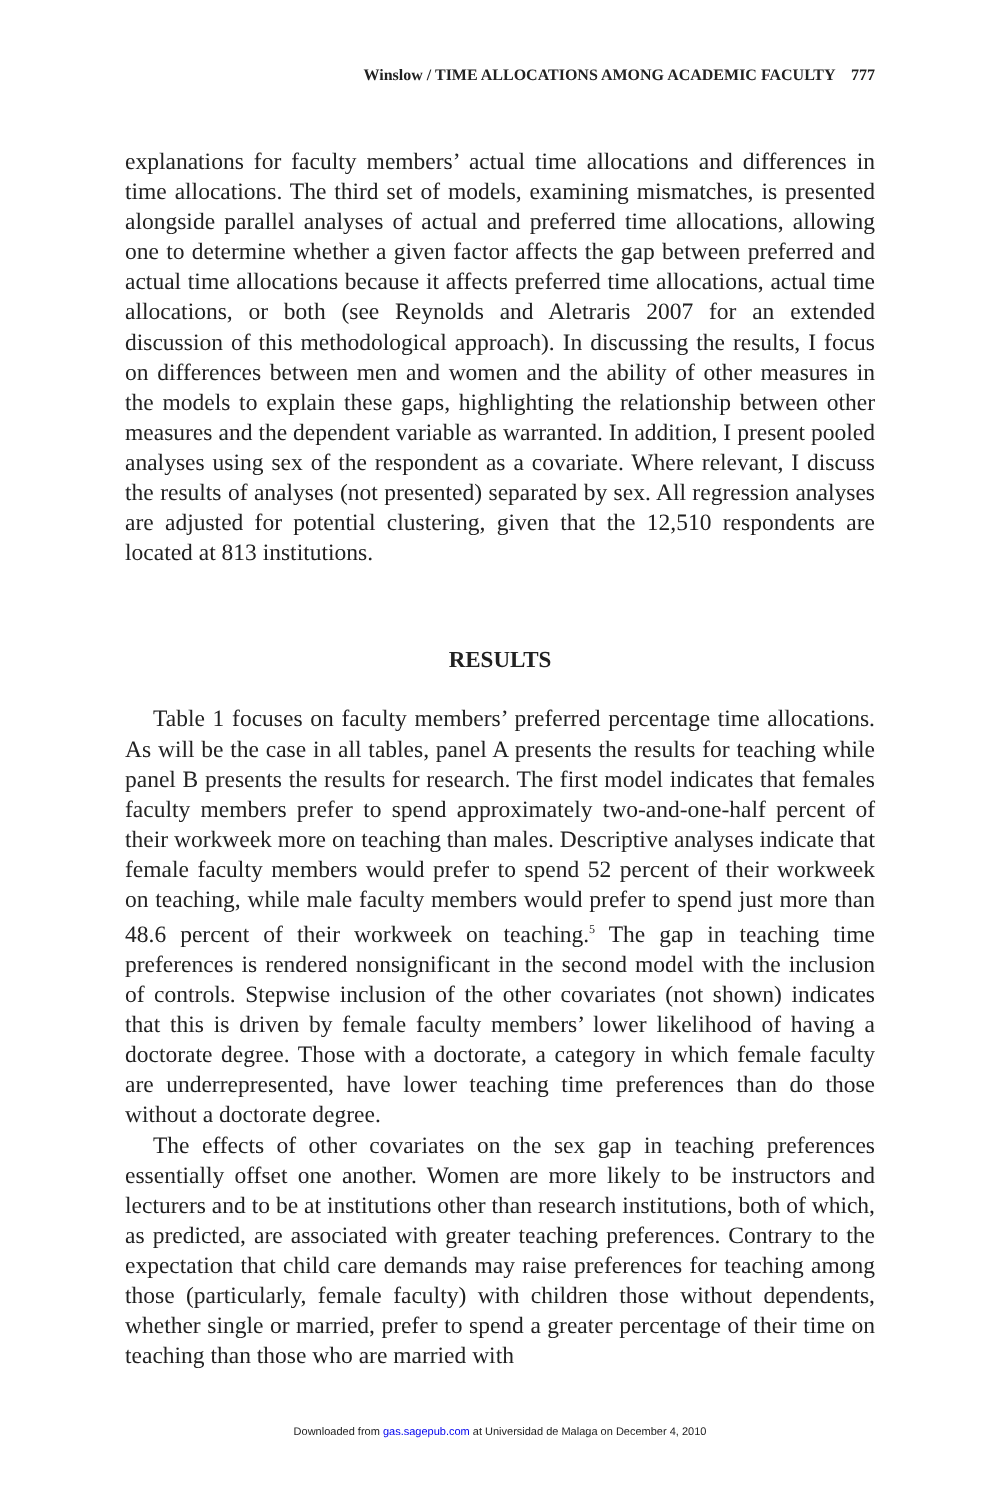Winslow / TIME ALLOCATIONS AMONG ACADEMIC FACULTY 777
explanations for faculty members’ actual time allocations and differences in time allocations. The third set of models, examining mismatches, is presented alongside parallel analyses of actual and preferred time allocations, allowing one to determine whether a given factor affects the gap between preferred and actual time allocations because it affects preferred time allocations, actual time allocations, or both (see Reynolds and Aletraris 2007 for an extended discussion of this methodological approach). In discussing the results, I focus on differences between men and women and the ability of other measures in the models to explain these gaps, highlighting the relationship between other measures and the dependent variable as warranted. In addition, I present pooled analyses using sex of the respondent as a covariate. Where relevant, I discuss the results of analyses (not presented) separated by sex. All regression analyses are adjusted for potential clustering, given that the 12,510 respondents are located at 813 institutions.
RESULTS
Table 1 focuses on faculty members’ preferred percentage time allocations. As will be the case in all tables, panel A presents the results for teaching while panel B presents the results for research. The first model indicates that females faculty members prefer to spend approximately two-and-one-half percent of their workweek more on teaching than males. Descriptive analyses indicate that female faculty members would prefer to spend 52 percent of their workweek on teaching, while male faculty members would prefer to spend just more than 48.6 percent of their workweek on teaching.<sup>5</sup> The gap in teaching time preferences is rendered nonsignificant in the second model with the inclusion of controls. Stepwise inclusion of the other covariates (not shown) indicates that this is driven by female faculty members’ lower likelihood of having a doctorate degree. Those with a doctorate, a category in which female faculty are underrepresented, have lower teaching time preferences than do those without a doctorate degree.
The effects of other covariates on the sex gap in teaching preferences essentially offset one another. Women are more likely to be instructors and lecturers and to be at institutions other than research institutions, both of which, as predicted, are associated with greater teaching preferences. Contrary to the expectation that child care demands may raise preferences for teaching among those (particularly, female faculty) with children those without dependents, whether single or married, prefer to spend a greater percentage of their time on teaching than those who are married with
Downloaded from gas.sagepub.com at Universidad de Malaga on December 4, 2010